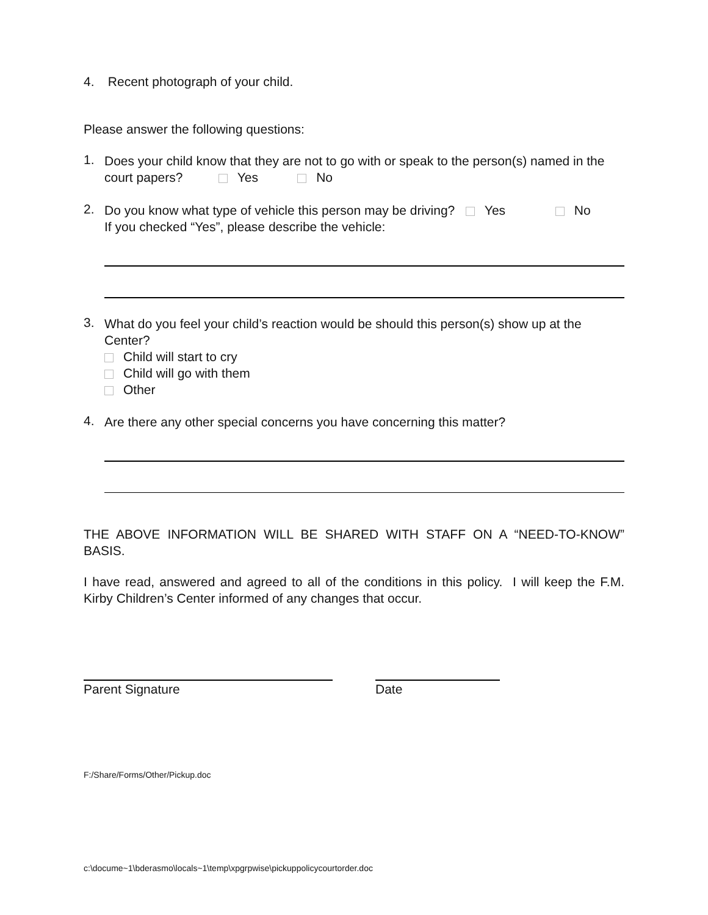4. Recent photograph of your child.
Please answer the following questions:
1.
Does your child know that they are not to go with or speak to the person(s) named in the court papers? Yes No
2.
Do you know what type of vehicle this person may be driving? Yes No
If you checked “Yes”, please describe the vehicle:
3.
What do you feel your child’s reaction would be should this person(s) show up at the Center?
Child will start to cry
Child will go with them
Other
4.
Are there any other special concerns you have concerning this matter?
THE ABOVE INFORMATION WILL BE SHARED WITH STAFF ON A “NEED-TO-KNOW” BASIS.
I have read, answered and agreed to all of the conditions in this policy. I will keep the F.M. Kirby Children’s Center informed of any changes that occur.
Parent Signature Date
F:/Share/Forms/Other/Pickup.doc
c:\docume~1\bderasmo\locals~1\temp\xpgrpwise\pickuppolicycourtorder.doc